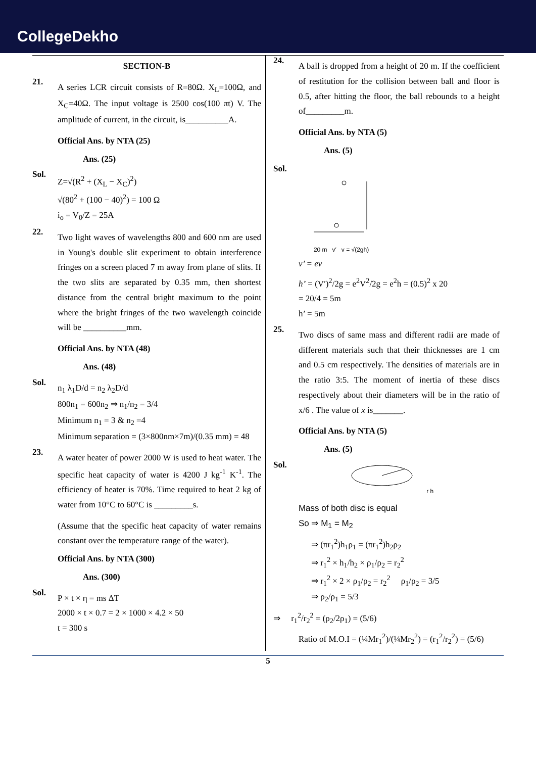CollegeDekho
SECTION-B
21.
A series LCR circuit consists of R=80Ω. X<sub>L</sub>=100Ω, and X<sub>C</sub>=40Ω. The input voltage is 2500 cos(100 πt) V. The amplitude of current, in the circuit, is__________A.
Official Ans. by NTA (25)
Ans. (25)
Sol.
Z=√(R<sup>2</sup> + (X<sub>L</sub> − X<sub>C</sub>)<sup>2</sup>)
√(80<sup>2</sup> + (100 − 40)<sup>2</sup>) = 100 Ω
i<sub>o</sub> = V<sub>0</sub>/Z = 25A
22.
Two light waves of wavelengths 800 and 600 nm are used in Young's double slit experiment to obtain interference fringes on a screen placed 7 m away from plane of slits. If the two slits are separated by 0.35 mm, then shortest distance from the central bright maximum to the point where the bright fringes of the two wavelength coincide will be __________mm.
Official Ans. by NTA (48)
Ans. (48)
Sol.
n<sub>1</sub> λ<sub>1</sub>D/d = n<sub>2</sub> λ<sub>2</sub>D/d
800n<sub>1</sub> = 600n<sub>2</sub> ⇒ n<sub>1</sub>/n<sub>2</sub> = 3/4
Minimum n<sub>1</sub> = 3 & n<sub>2</sub> =4
Minimum separation = (3×800nm×7m)/(0.35 mm) = 48
23.
A water heater of power 2000 W is used to heat water. The specific heat capacity of water is 4200 J kg<sup>-1</sup> K<sup>-1</sup>. The efficiency of heater is 70%. Time required to heat 2 kg of water from 10°C to 60°C is _________s.
(Assume that the specific heat capacity of water remains constant over the temperature range of the water).
Official Ans. by NTA (300)
Ans. (300)
Sol.
P × t × η = ms ΔT
2000 × t × 0.7 = 2 × 1000 × 4.2 × 50
t = 300 s
24.
A ball is dropped from a height of 20 m. If the coefficient of restitution for the collision between ball and floor is 0.5, after hitting the floor, the ball rebounds to a height of_________m.
Official Ans. by NTA (5)
Ans. (5)
Sol.
20 m v′ v = √(2gh)
v’ = ev
h’ = (V′)<sup>2</sup>/2g = e<sup>2</sup>V<sup>2</sup>/2g = e<sup>2</sup>h = (0.5)<sup>2</sup> x 20
= 20/4 = 5m
h’ = 5m
25.
Two discs of same mass and different radii are made of different materials such that their thicknesses are 1 cm and 0.5 cm respectively. The densities of materials are in the ratio 3:5. The moment of inertia of these discs respectively about their diameters will be in the ratio of x/6 . The value of x is_______.
Official Ans. by NTA (5)
Ans. (5)
Sol.
r h
Mass of both disc is equal
So ⇒ M<sub>1</sub> = M<sub>2</sub>
⇒ (πr<sub>1</sub><sup>2</sup>)h<sub>1</sub>ρ<sub>1</sub> = (πr<sub>1</sub><sup>2</sup>)h<sub>2</sub>ρ<sub>2</sub>
⇒ r<sub>1</sub><sup>2</sup> × h<sub>1</sub>/h<sub>2</sub> × ρ<sub>1</sub>/ρ<sub>2</sub> = r<sub>2</sub><sup>2</sup>
⇒ r<sub>1</sub><sup>2</sup> × 2 × ρ<sub>1</sub>/ρ<sub>2</sub> = r<sub>2</sub><sup>2</sup> ρ<sub>1</sub>/ρ<sub>2</sub> = 3/5
⇒ ρ<sub>2</sub>/ρ<sub>1</sub> = 5/3
⇒ r<sub>1</sub><sup>2</sup>/r<sub>2</sub><sup>2</sup> = (ρ<sub>2</sub>/2ρ<sub>1</sub>) = (5/6)
Ratio of M.O.I = (¼Mr<sub>1</sub><sup>2</sup>)/(¼Mr<sub>2</sub><sup>2</sup>) = (r<sub>1</sub><sup>2</sup>/r<sub>2</sub><sup>2</sup>) = (5/6)
5